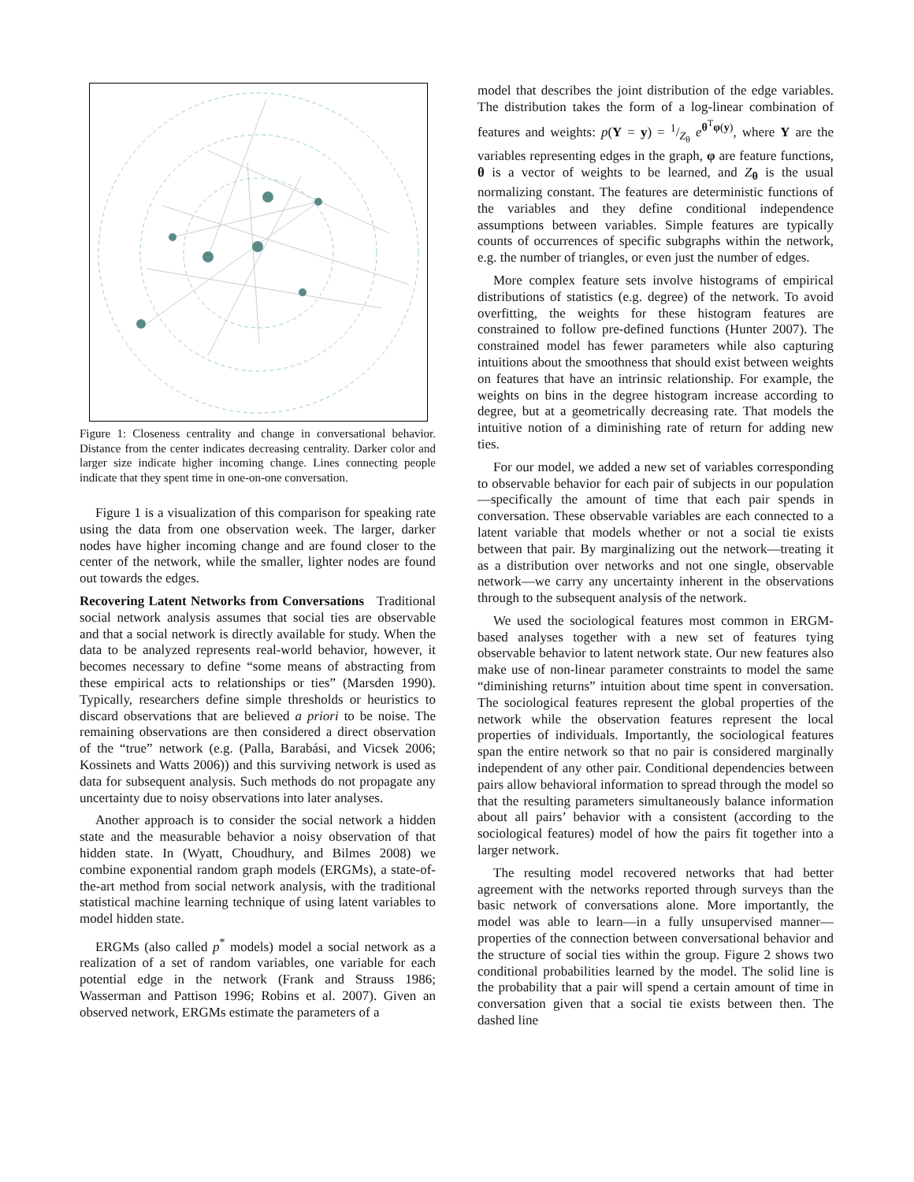Figure 1: Closeness centrality and change in conversational behavior. Distance from the center indicates decreasing centrality. Darker color and larger size indicate higher incoming change. Lines connecting people indicate that they spent time in one-on-one conversation.
Figure 1 is a visualization of this comparison for speaking rate using the data from one observation week. The larger, darker nodes have higher incoming change and are found closer to the center of the network, while the smaller, lighter nodes are found out towards the edges.
Recovering Latent Networks from Conversations Traditional social network analysis assumes that social ties are observable and that a social network is directly available for study. When the data to be analyzed represents real-world behavior, however, it becomes necessary to define “some means of abstracting from these empirical acts to relationships or ties” (Marsden 1990). Typically, researchers define simple thresholds or heuristics to discard observations that are believed a priori to be noise. The remaining observations are then considered a direct observation of the “true” network (e.g. (Palla, Barabási, and Vicsek 2006; Kossinets and Watts 2006)) and this surviving network is used as data for subsequent analysis. Such methods do not propagate any uncertainty due to noisy observations into later analyses.
Another approach is to consider the social network a hidden state and the measurable behavior a noisy observation of that hidden state. In (Wyatt, Choudhury, and Bilmes 2008) we combine exponential random graph models (ERGMs), a state-of-the-art method from social network analysis, with the traditional statistical machine learning technique of using latent variables to model hidden state.
ERGMs (also called p<sup>*</sup> models) model a social network as a realization of a set of random variables, one variable for each potential edge in the network (Frank and Strauss 1986; Wasserman and Pattison 1996; Robins et al. 2007). Given an observed network, ERGMs estimate the parameters of a
model that describes the joint distribution of the edge variables. The distribution takes the form of a log-linear combination of features and weights: p(Y = y) = 1/Z<sub>θ</sub> e<sup>θ<sup>T</sup>φ(y)</sup>, where Y are the variables representing edges in the graph, φ are feature functions, θ is a vector of weights to be learned, and Z<sub>θ</sub> is the usual normalizing constant. The features are deterministic functions of the variables and they define conditional independence assumptions between variables. Simple features are typically counts of occurrences of specific subgraphs within the network, e.g. the number of triangles, or even just the number of edges.
More complex feature sets involve histograms of empirical distributions of statistics (e.g. degree) of the network. To avoid overfitting, the weights for these histogram features are constrained to follow pre-defined functions (Hunter 2007). The constrained model has fewer parameters while also capturing intuitions about the smoothness that should exist between weights on features that have an intrinsic relationship. For example, the weights on bins in the degree histogram increase according to degree, but at a geometrically decreasing rate. That models the intuitive notion of a diminishing rate of return for adding new ties.
For our model, we added a new set of variables corresponding to observable behavior for each pair of subjects in our population—specifically the amount of time that each pair spends in conversation. These observable variables are each connected to a latent variable that models whether or not a social tie exists between that pair. By marginalizing out the network—treating it as a distribution over networks and not one single, observable network—we carry any uncertainty inherent in the observations through to the subsequent analysis of the network.
We used the sociological features most common in ERGM-based analyses together with a new set of features tying observable behavior to latent network state. Our new features also make use of non-linear parameter constraints to model the same “diminishing returns” intuition about time spent in conversation. The sociological features represent the global properties of the network while the observation features represent the local properties of individuals. Importantly, the sociological features span the entire network so that no pair is considered marginally independent of any other pair. Conditional dependencies between pairs allow behavioral information to spread through the model so that the resulting parameters simultaneously balance information about all pairs’ behavior with a consistent (according to the sociological features) model of how the pairs fit together into a larger network.
The resulting model recovered networks that had better agreement with the networks reported through surveys than the basic network of conversations alone. More importantly, the model was able to learn—in a fully unsupervised manner—properties of the connection between conversational behavior and the structure of social ties within the group. Figure 2 shows two conditional probabilities learned by the model. The solid line is the probability that a pair will spend a certain amount of time in conversation given that a social tie exists between then. The dashed line